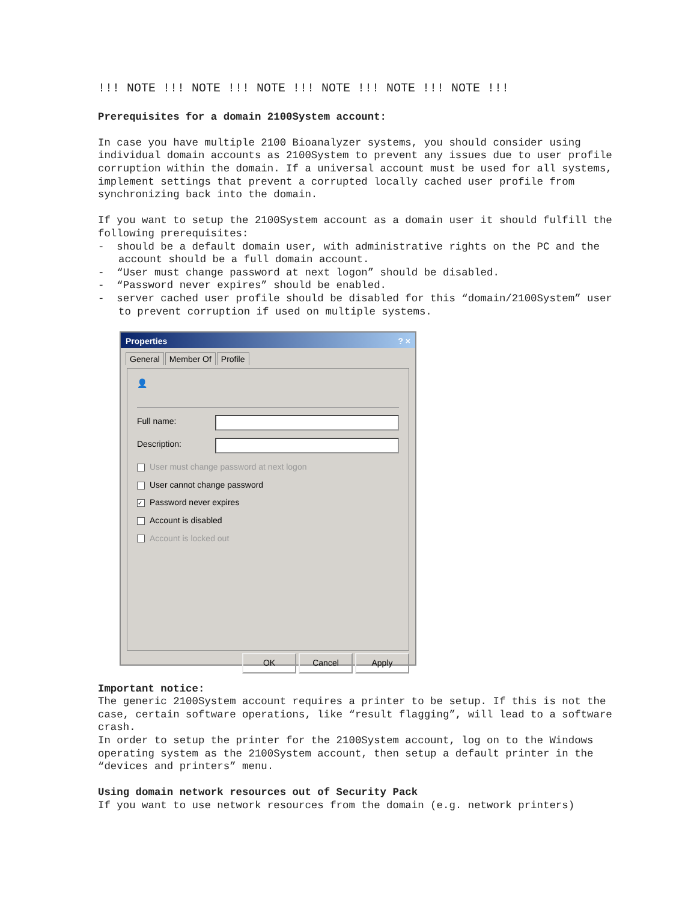!!! NOTE !!! NOTE !!! NOTE !!! NOTE !!! NOTE !!! NOTE !!!
Prerequisites for a domain 2100System account:
In case you have multiple 2100 Bioanalyzer systems, you should consider using individual domain accounts as 2100System to prevent any issues due to user profile corruption within the domain. If a universal account must be used for all systems, implement settings that prevent a corrupted locally cached user profile from synchronizing back into the domain.
If you want to setup the 2100System account as a domain user it should fulfill the following prerequisites:
- should be a default domain user, with administrative rights on the PC and the account should be a full domain account.
- “User must change password at next logon” should be disabled.
- “Password never expires” should be enabled.
- server cached user profile should be disabled for this “domain/2100System” user to prevent corruption if used on multiple systems.
Properties ? ×
General Member Of Profile
👤
Full name:
Description:
User must change password at next logon
User cannot change password
✓ Password never expires
Account is disabled
Account is locked out
OK Cancel Apply
Important notice:
The generic 2100System account requires a printer to be setup. If this is not the case, certain software operations, like “result flagging”, will lead to a software crash.
In order to setup the printer for the 2100System account, log on to the Windows operating system as the 2100System account, then setup a default printer in the “devices and printers” menu.
Using domain network resources out of Security Pack
If you want to use network resources from the domain (e.g. network printers)